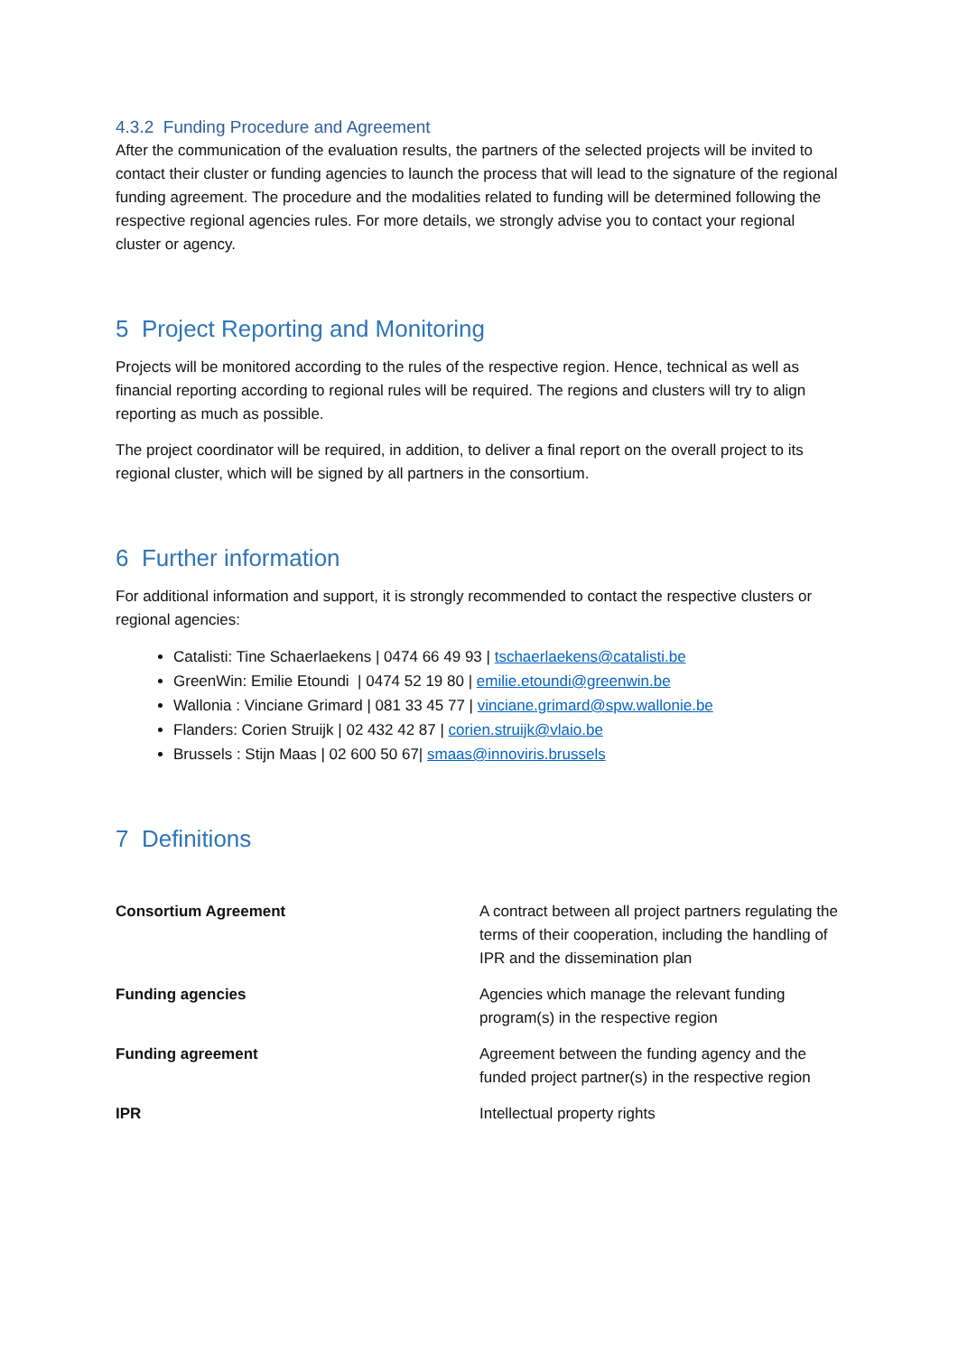4.3.2 Funding Procedure and Agreement
After the communication of the evaluation results, the partners of the selected projects will be invited to contact their cluster or funding agencies to launch the process that will lead to the signature of the regional funding agreement. The procedure and the modalities related to funding will be determined following the respective regional agencies rules. For more details, we strongly advise you to contact your regional cluster or agency.
5 Project Reporting and Monitoring
Projects will be monitored according to the rules of the respective region. Hence, technical as well as financial reporting according to regional rules will be required. The regions and clusters will try to align reporting as much as possible.
The project coordinator will be required, in addition, to deliver a final report on the overall project to its regional cluster, which will be signed by all partners in the consortium.
6 Further information
For additional information and support, it is strongly recommended to contact the respective clusters or regional agencies:
Catalisti: Tine Schaerlaekens | 0474 66 49 93 | tschaerlaekens@catalisti.be
GreenWin: Emilie Etoundi | 0474 52 19 80 | emilie.etoundi@greenwin.be
Wallonia : Vinciane Grimard | 081 33 45 77 | vinciane.grimard@spw.wallonie.be
Flanders: Corien Struijk | 02 432 42 87 | corien.struijk@vlaio.be
Brussels : Stijn Maas | 02 600 50 67| smaas@innoviris.brussels
7 Definitions
| Consortium Agreement | A contract between all project partners regulating the terms of their cooperation, including the handling of IPR and the dissemination plan |
| Funding agencies | Agencies which manage the relevant funding program(s) in the respective region |
| Funding agreement | Agreement between the funding agency and the funded project partner(s) in the respective region |
| IPR | Intellectual property rights |